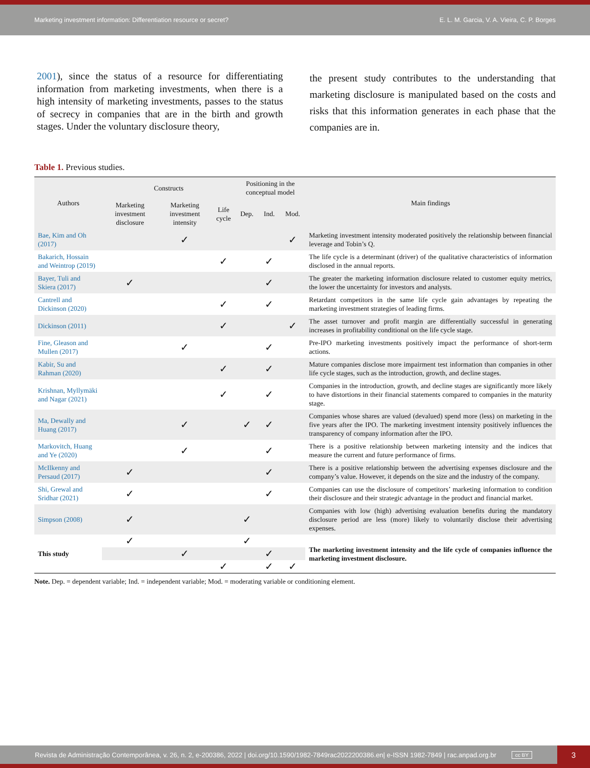Marketing investment information: Differentiation resource or secret? E. L. M. Garcia, V. A. Vieira, C. P. Borges
2001), since the status of a resource for differentiating information from marketing investments, when there is a high intensity of marketing investments, passes to the status of secrecy in companies that are in the birth and growth stages. Under the voluntary disclosure theory,
the present study contributes to the understanding that marketing disclosure is manipulated based on the costs and risks that this information generates in each phase that the companies are in.
Table 1. Previous studies.
| Authors | Constructs | | | Positioning in the conceptual model | | | Main findings |
| --- | --- | --- | --- | --- | --- | --- | --- |
| | Marketing investment disclosure | Marketing investment intensity | Life cycle | Dep. | Ind. | Mod. | |
| Bae, Kim and Oh (2017) | | ✓ | | | | ✓ | Marketing investment intensity moderated positively the relationship between financial leverage and Tobin’s Q. |
| Bakarich, Hossain and Weintrop (2019) | | | ✓ | | ✓ | | The life cycle is a determinant (driver) of the qualitative characteristics of information disclosed in the annual reports. |
| Bayer, Tuli and Skiera (2017) | ✓ | | | | ✓ | | The greater the marketing information disclosure related to customer equity metrics, the lower the uncertainty for investors and analysts. |
| Cantrell and Dickinson (2020) | | | ✓ | | ✓ | | Retardant competitors in the same life cycle gain advantages by repeating the marketing investment strategies of leading firms. |
| Dickinson (2011) | | | ✓ | | | ✓ | The asset turnover and profit margin are differentially successful in generating increases in profitability conditional on the life cycle stage. |
| Fine, Gleason and Mullen (2017) | | ✓ | | | ✓ | | Pre-IPO marketing investments positively impact the performance of short-term actions. |
| Kabir, Su and Rahman (2020) | | | ✓ | | ✓ | | Mature companies disclose more impairment test information than companies in other life cycle stages, such as the introduction, growth, and decline stages. |
| Krishnan, Myllymäki and Nagar (2021) | | | ✓ | | ✓ | | Companies in the introduction, growth, and decline stages are significantly more likely to have distortions in their financial statements compared to companies in the maturity stage. |
| Ma, Dewally and Huang (2017) | | ✓ | | ✓ | ✓ | | Companies whose shares are valued (devalued) spend more (less) on marketing in the five years after the IPO. The marketing investment intensity positively influences the transparency of company information after the IPO. |
| Markovitch, Huang and Ye (2020) | | ✓ | | | ✓ | | There is a positive relationship between marketing intensity and the indices that measure the current and future performance of firms. |
| McIlkenny and Persaud (2017) | ✓ | | | | ✓ | | There is a positive relationship between the advertising expenses disclosure and the company’s value. However, it depends on the size and the industry of the company. |
| Shi, Grewal and Sridhar (2021) | ✓ | | | | ✓ | | Companies can use the disclosure of competitors’ marketing information to condition their disclosure and their strategic advantage in the product and financial market. |
| Simpson (2008) | ✓ | | | ✓ | | | Companies with low (high) advertising evaluation benefits during the mandatory disclosure period are less (more) likely to voluntarily disclose their advertising expenses. |
| This study | ✓ | | | ✓ | | | The marketing investment intensity and the life cycle of companies influence the marketing investment disclosure. |
| | | ✓ | | | ✓ | | |
| | | | ✓ | | ✓ | ✓ | |
Note. Dep. = dependent variable; Ind. = independent variable; Mod. = moderating variable or conditioning element.
Revista de Administração Contemporânea, v. 26, n. 2, e-200386, 2022 | doi.org/10.1590/1982-7849rac2022200386.en| e-ISSN 1982-7849 | rac.anpad.org.br cc BY 3